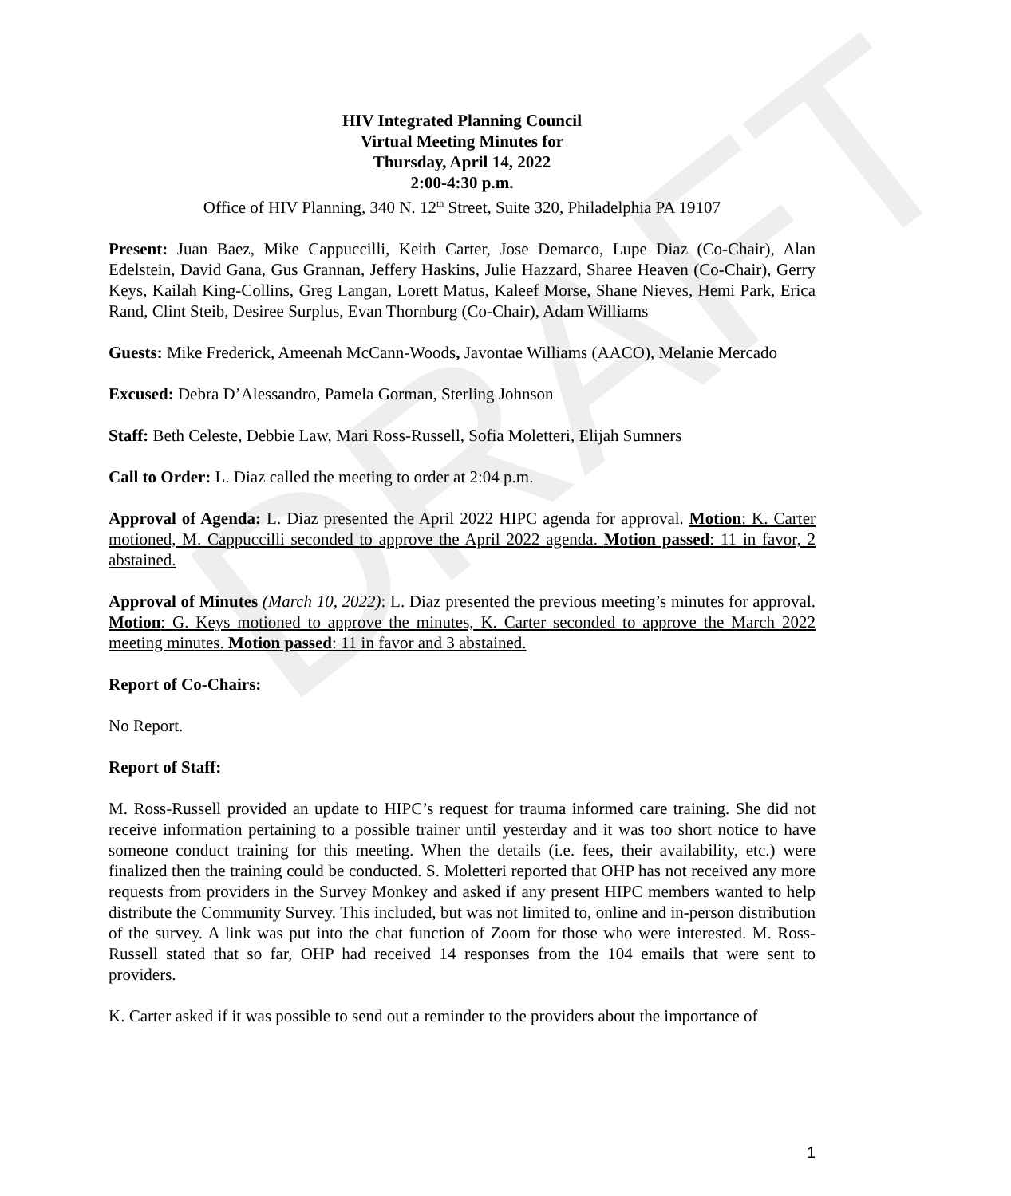DRAFT
HIV Integrated Planning Council
Virtual Meeting Minutes for
Thursday, April 14, 2022
2:00-4:30 p.m.
Office of HIV Planning, 340 N. 12<sup>th</sup> Street, Suite 320, Philadelphia PA 19107
Present: Juan Baez, Mike Cappuccilli, Keith Carter, Jose Demarco, Lupe Diaz (Co-Chair), Alan Edelstein, David Gana, Gus Grannan, Jeffery Haskins, Julie Hazzard, Sharee Heaven (Co-Chair), Gerry Keys, Kailah King-Collins, Greg Langan, Lorett Matus, Kaleef Morse, Shane Nieves, Hemi Park, Erica Rand, Clint Steib, Desiree Surplus, Evan Thornburg (Co-Chair), Adam Williams
Guests: Mike Frederick, Ameenah McCann-Woods, Javontae Williams (AACO), Melanie Mercado
Excused: Debra D’Alessandro, Pamela Gorman, Sterling Johnson
Staff: Beth Celeste, Debbie Law, Mari Ross-Russell, Sofia Moletteri, Elijah Sumners
Call to Order: L. Diaz called the meeting to order at 2:04 p.m.
Approval of Agenda: L. Diaz presented the April 2022 HIPC agenda for approval. Motion: K. Carter motioned, M. Cappuccilli seconded to approve the April 2022 agenda. Motion passed: 11 in favor, 2 abstained.
Approval of Minutes (March 10, 2022): L. Diaz presented the previous meeting’s minutes for approval. Motion: G. Keys motioned to approve the minutes, K. Carter seconded to approve the March 2022 meeting minutes. Motion passed: 11 in favor and 3 abstained.
Report of Co-Chairs:
No Report.
Report of Staff:
M. Ross-Russell provided an update to HIPC’s request for trauma informed care training. She did not receive information pertaining to a possible trainer until yesterday and it was too short notice to have someone conduct training for this meeting. When the details (i.e. fees, their availability, etc.) were finalized then the training could be conducted. S. Moletteri reported that OHP has not received any more requests from providers in the Survey Monkey and asked if any present HIPC members wanted to help distribute the Community Survey. This included, but was not limited to, online and in-person distribution of the survey. A link was put into the chat function of Zoom for those who were interested. M. Ross-Russell stated that so far, OHP had received 14 responses from the 104 emails that were sent to providers.
K. Carter asked if it was possible to send out a reminder to the providers about the importance of
1